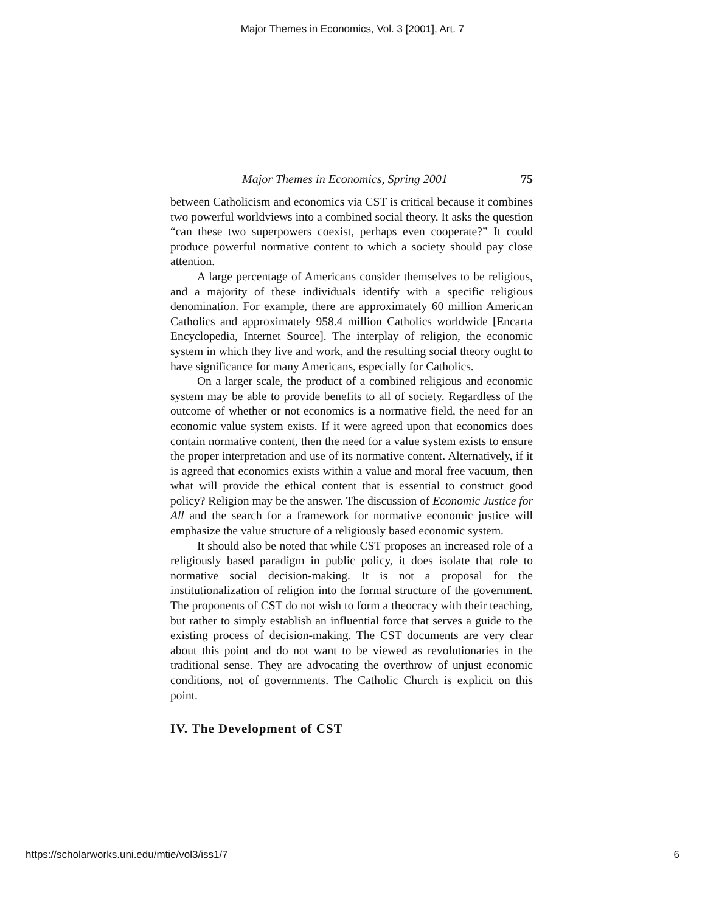Major Themes in Economics, Vol. 3 [2001], Art. 7
Major Themes in Economics, Spring 2001 75
between Catholicism and economics via CST is critical because it combines two powerful worldviews into a combined social theory. It asks the question “can these two superpowers coexist, perhaps even cooperate?” It could produce powerful normative content to which a society should pay close attention.
A large percentage of Americans consider themselves to be religious, and a majority of these individuals identify with a specific religious denomination. For example, there are approximately 60 million American Catholics and approximately 958.4 million Catholics worldwide [Encarta Encyclopedia, Internet Source]. The interplay of religion, the economic system in which they live and work, and the resulting social theory ought to have significance for many Americans, especially for Catholics.
On a larger scale, the product of a combined religious and economic system may be able to provide benefits to all of society. Regardless of the outcome of whether or not economics is a normative field, the need for an economic value system exists. If it were agreed upon that economics does contain normative content, then the need for a value system exists to ensure the proper interpretation and use of its normative content. Alternatively, if it is agreed that economics exists within a value and moral free vacuum, then what will provide the ethical content that is essential to construct good policy? Religion may be the answer. The discussion of Economic Justice for All and the search for a framework for normative economic justice will emphasize the value structure of a religiously based economic system.
It should also be noted that while CST proposes an increased role of a religiously based paradigm in public policy, it does isolate that role to normative social decision-making. It is not a proposal for the institutionalization of religion into the formal structure of the government. The proponents of CST do not wish to form a theocracy with their teaching, but rather to simply establish an influential force that serves a guide to the existing process of decision-making. The CST documents are very clear about this point and do not want to be viewed as revolutionaries in the traditional sense. They are advocating the overthrow of unjust economic conditions, not of governments. The Catholic Church is explicit on this point.
IV. The Development of CST
https://scholarworks.uni.edu/mtie/vol3/iss1/7 6